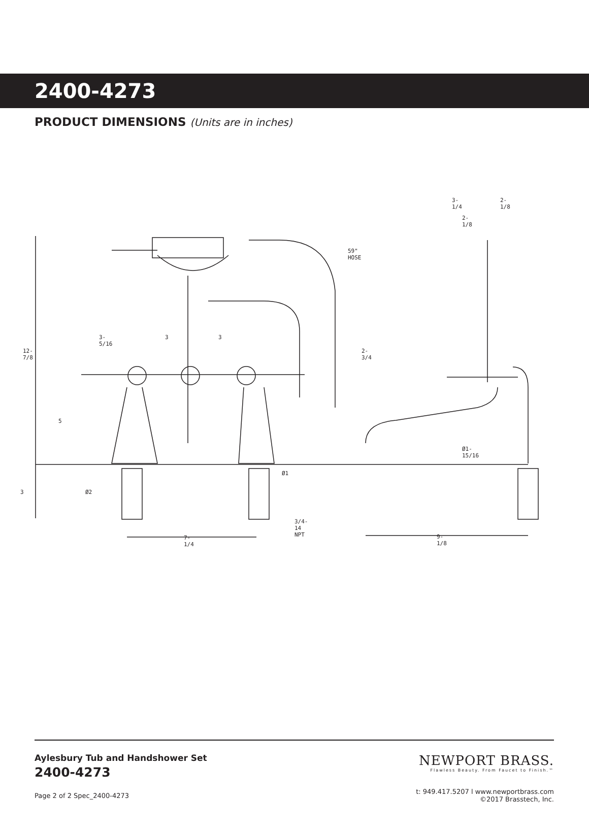2400-4273
PRODUCT DIMENSIONS (Units are in inches)
3-1/4 2-1/8
2-1/8
59" HOSE
12-7/8
3-5/16 3 3
2-3/4
5
Ø1-15/16
Ø1
3 Ø2
3/4-14 NPT
7-1/4 9-1/8
Aylesbury Tub and Handshower Set
2400-4273
Page 2 of 2 Spec_2400-4273
NEWPORT BRASS.
Flawless Beauty. From Faucet to Finish.™
t: 949.417.5207 l www.newportbrass.com
©2017 Brasstech, Inc.